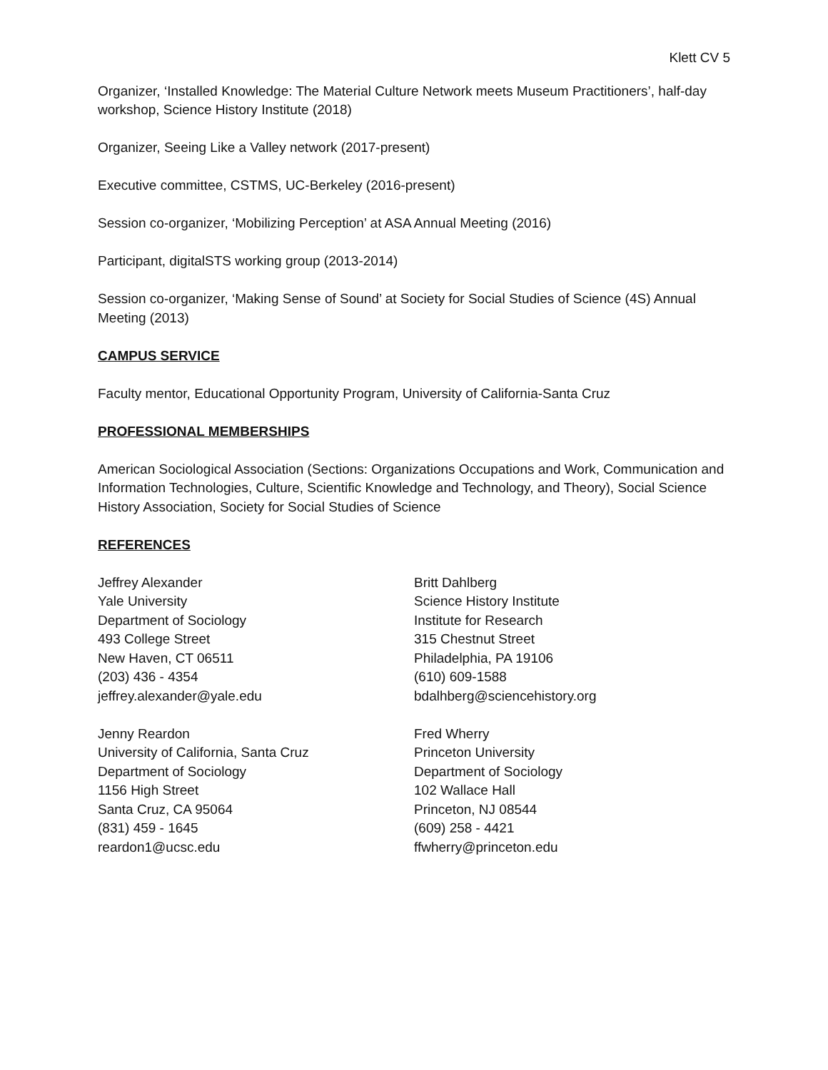Klett CV 5
Organizer, ‘Installed Knowledge: The Material Culture Network meets Museum Practitioners’, half-day workshop, Science History Institute (2018)
Organizer, Seeing Like a Valley network (2017-present)
Executive committee, CSTMS, UC-Berkeley (2016-present)
Session co-organizer, ‘Mobilizing Perception’ at ASA Annual Meeting (2016)
Participant, digitalSTS working group (2013-2014)
Session co-organizer, ‘Making Sense of Sound’ at Society for Social Studies of Science (4S) Annual Meeting (2013)
CAMPUS SERVICE
Faculty mentor, Educational Opportunity Program, University of California-Santa Cruz
PROFESSIONAL MEMBERSHIPS
American Sociological Association (Sections: Organizations Occupations and Work, Communication and Information Technologies, Culture, Scientific Knowledge and Technology, and Theory), Social Science History Association, Society for Social Studies of Science
REFERENCES
Jeffrey Alexander
Yale University
Department of Sociology
493 College Street
New Haven, CT 06511
(203) 436 - 4354
jeffrey.alexander@yale.edu
Jenny Reardon
University of California, Santa Cruz
Department of Sociology
1156 High Street
Santa Cruz, CA 95064
(831) 459 - 1645
reardon1@ucsc.edu
Britt Dahlberg
Science History Institute
Institute for Research
315 Chestnut Street
Philadelphia, PA 19106
(610) 609-1588
bdalhberg@sciencehistory.org
Fred Wherry
Princeton University
Department of Sociology
102 Wallace Hall
Princeton, NJ 08544
(609) 258 - 4421
ffwherry@princeton.edu